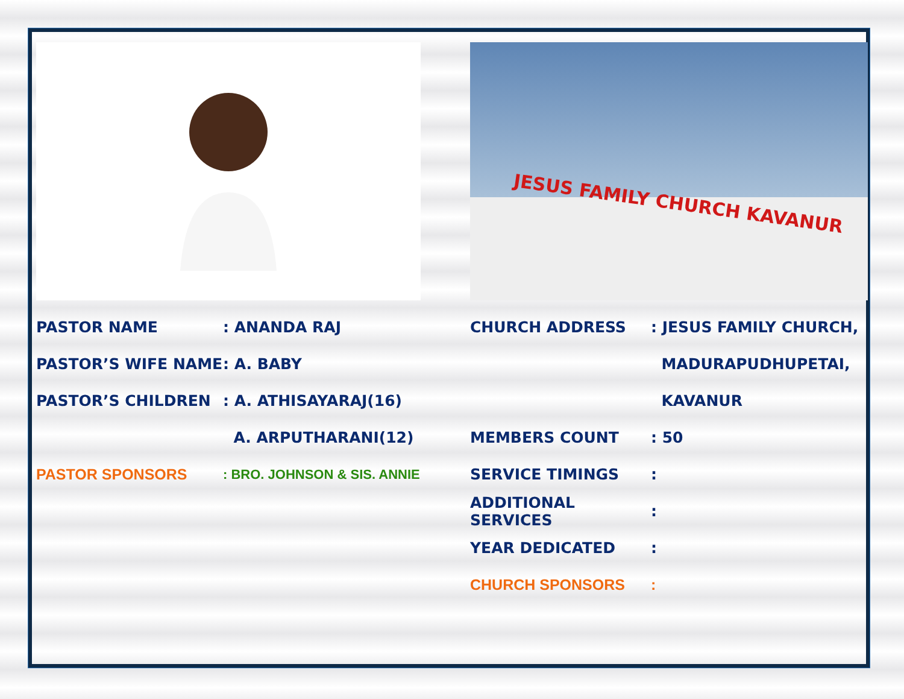PASTOR NAME: ANANDA RAJ
PASTOR’S WIFE NAME: A. BABY
PASTOR’S CHILDREN: A. ATHISAYARAJ(16)
A. ARPUTHARANI(12)
PASTOR SPONSORS: BRO. JOHNSON & SIS. ANNIE
JESUS FAMILY CHURCH KAVANUR
CHURCH ADDRESS: JESUS FAMILY CHURCH,
MADURAPUDHUPETAI,
KAVANUR
MEMBERS COUNT: 50
SERVICE TIMINGS:
ADDITIONAL SERVICES:
YEAR DEDICATED:
CHURCH SPONSORS: